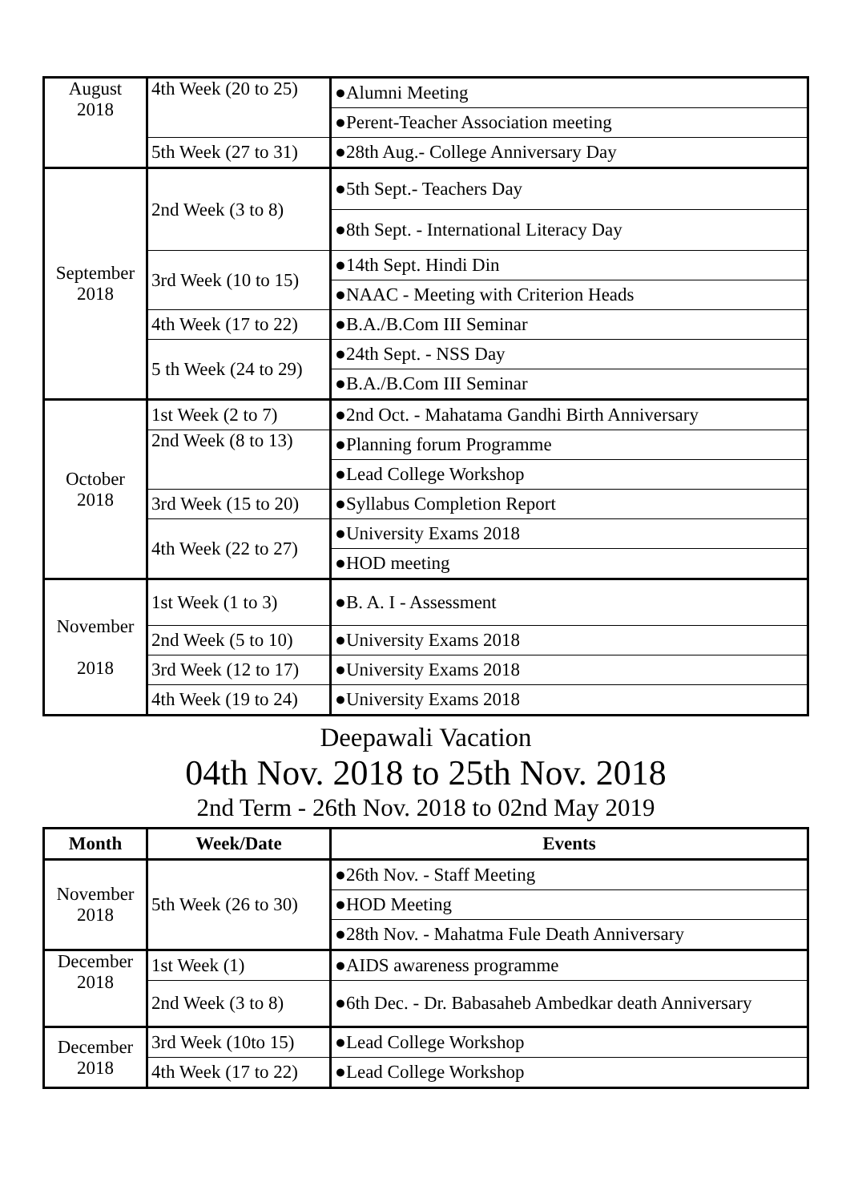| August 2018 | 4th Week (20 to 25) | ●Alumni Meeting |
| | | ●Perent-Teacher Association meeting |
| | 5th Week (27 to 31) | ●28th Aug.- College Anniversary Day |
| September 2018 | 2nd Week (3 to 8) | ●5th Sept.- Teachers Day |
| | | ●8th Sept. - International Literacy Day |
| | 3rd Week (10 to 15) | ●14th Sept. Hindi Din |
| | | ●NAAC - Meeting with Criterion Heads |
| | 4th Week (17 to 22) | ●B.A./B.Com III Seminar |
| | 5 th Week (24 to 29) | ●24th Sept. - NSS Day |
| | | ●B.A./B.Com III Seminar |
| October 2018 | 1st Week (2 to 7) | ●2nd Oct. - Mahatama Gandhi Birth Anniversary |
| | 2nd Week (8 to 13) | ●Planning forum Programme |
| | | ●Lead College Workshop |
| | 3rd Week (15 to 20) | ●Syllabus Completion Report |
| | 4th Week (22 to 27) | ●University Exams 2018 |
| | | ●HOD meeting |
| November 2018 | 1st Week (1 to 3) | ●B. A. I - Assessment |
| | 2nd Week (5 to 10) | ●University Exams 2018 |
| | 3rd Week (12 to 17) | ●University Exams 2018 |
| | 4th Week (19 to 24) | ●University Exams 2018 |
Deepawali Vacation
04th Nov. 2018 to 25th Nov. 2018
2nd Term - 26th Nov. 2018 to 02nd May 2019
| Month | Week/Date | Events |
| --- | --- | --- |
| November 2018 | 5th Week (26 to 30) | ●26th Nov. - Staff Meeting |
| | | ●HOD Meeting |
| | | ●28th Nov. - Mahatma Fule Death Anniversary |
| December 2018 | 1st Week (1) | ●AIDS awareness programme |
| | 2nd Week (3 to 8) | ●6th Dec. - Dr. Babasaheb Ambedkar death Anniversary |
| December 2018 | 3rd Week (10to 15) | ●Lead College Workshop |
| | 4th Week (17 to 22) | ●Lead College Workshop |